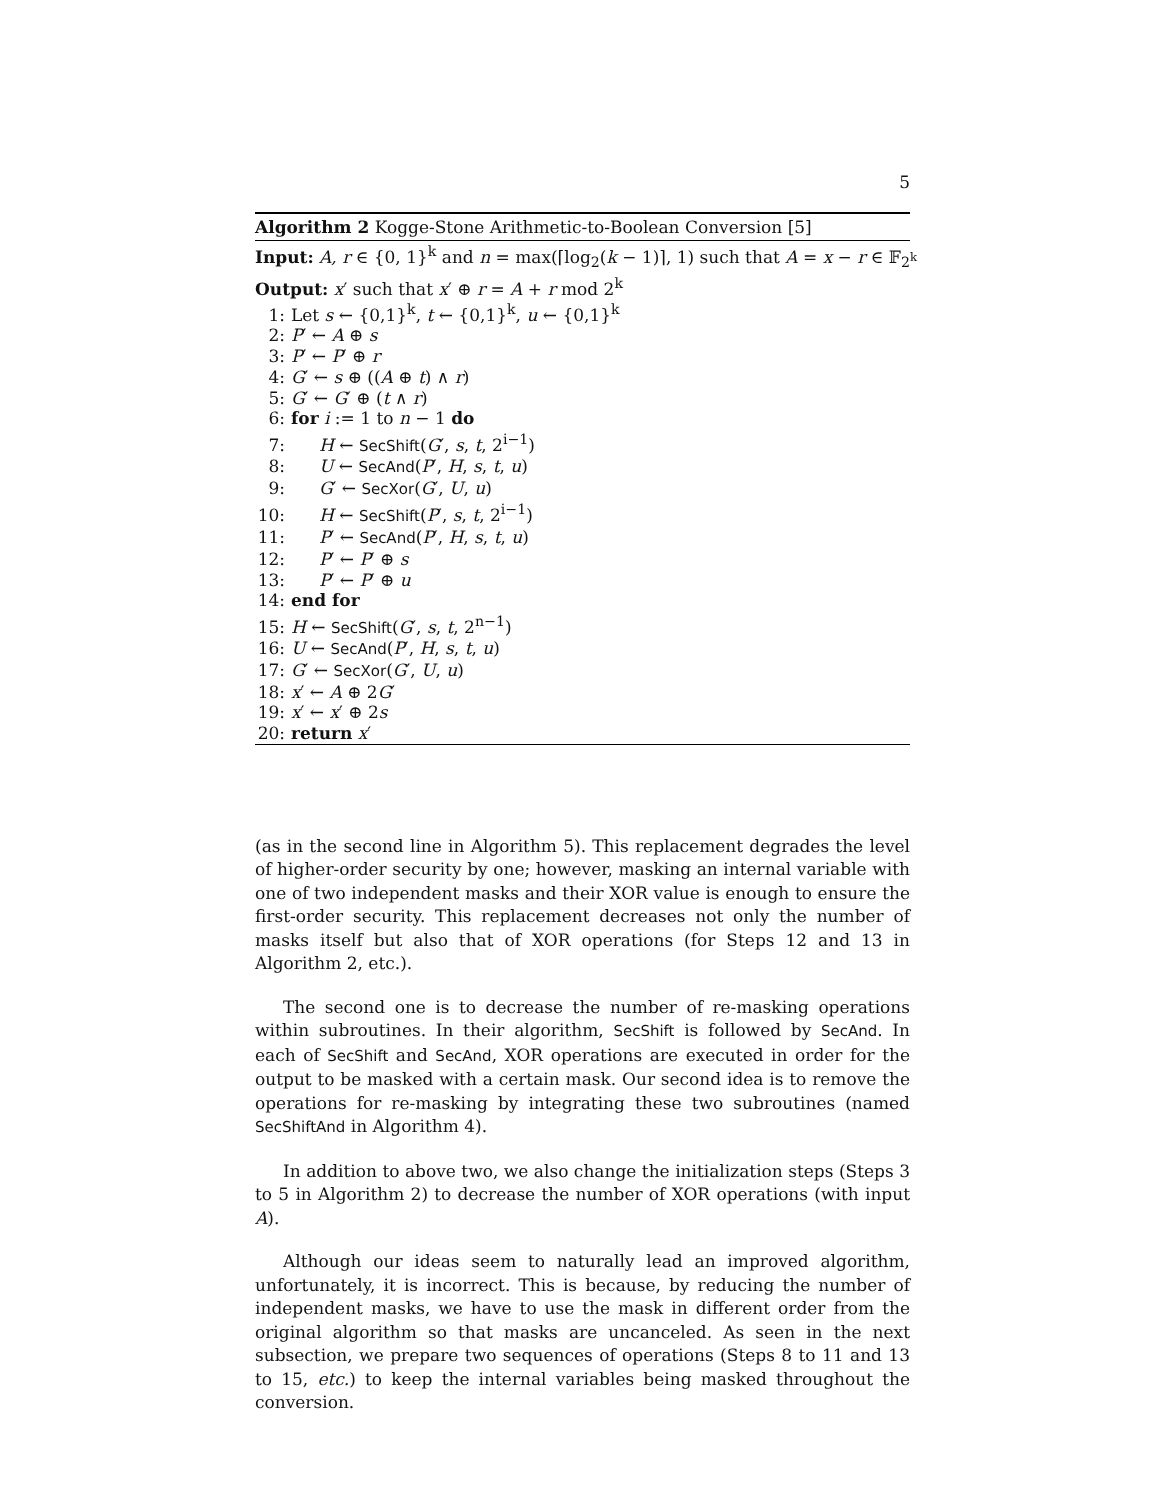5
Algorithm 2 Kogge-Stone Arithmetic-to-Boolean Conversion [5]
Input: A, r ∈ {0, 1}<sup>k</sup> and n = max(⌈log<sub>2</sub>(k − 1)⌉, 1) such that A = x − r ∈ 𝔽<sub>2<sup>k</sup></sub>
Output: x′ such that x′ ⊕ r = A + r mod 2<sup>k</sup>
1: Let s ← {0,1}<sup>k</sup>, t ← {0,1}<sup>k</sup>, u ← {0,1}<sup>k</sup>
2: P′ ← A ⊕ s
3: P′ ← P′ ⊕ r
4: G′ ← s ⊕ ((A ⊕ t) ∧ r)
5: G′ ← G′ ⊕ (t ∧ r)
6: for i := 1 to n − 1 do
7: H ← SecShift(G′, s, t, 2<sup>i−1</sup>)
8: U ← SecAnd(P′, H, s, t, u)
9: G′ ← SecXor(G′, U, u)
10: H ← SecShift(P′, s, t, 2<sup>i−1</sup>)
11: P′ ← SecAnd(P′, H, s, t, u)
12: P′ ← P′ ⊕ s
13: P′ ← P′ ⊕ u
14: end for
15: H ← SecShift(G′, s, t, 2<sup>n−1</sup>)
16: U ← SecAnd(P′, H, s, t, u)
17: G′ ← SecXor(G′, U, u)
18: x′ ← A ⊕ 2G′
19: x′ ← x′ ⊕ 2s
20: return x′
(as in the second line in Algorithm 5). This replacement degrades the level of higher-order security by one; however, masking an internal variable with one of two independent masks and their XOR value is enough to ensure the first-order security. This replacement decreases not only the number of masks itself but also that of XOR operations (for Steps 12 and 13 in Algorithm 2, etc.).
The second one is to decrease the number of re-masking operations within subroutines. In their algorithm, SecShift is followed by SecAnd. In each of SecShift and SecAnd, XOR operations are executed in order for the output to be masked with a certain mask. Our second idea is to remove the operations for re-masking by integrating these two subroutines (named SecShiftAnd in Algorithm 4).
In addition to above two, we also change the initialization steps (Steps 3 to 5 in Algorithm 2) to decrease the number of XOR operations (with input A).
Although our ideas seem to naturally lead an improved algorithm, unfortunately, it is incorrect. This is because, by reducing the number of independent masks, we have to use the mask in different order from the original algorithm so that masks are uncanceled. As seen in the next subsection, we prepare two sequences of operations (Steps 8 to 11 and 13 to 15, etc.) to keep the internal variables being masked throughout the conversion.